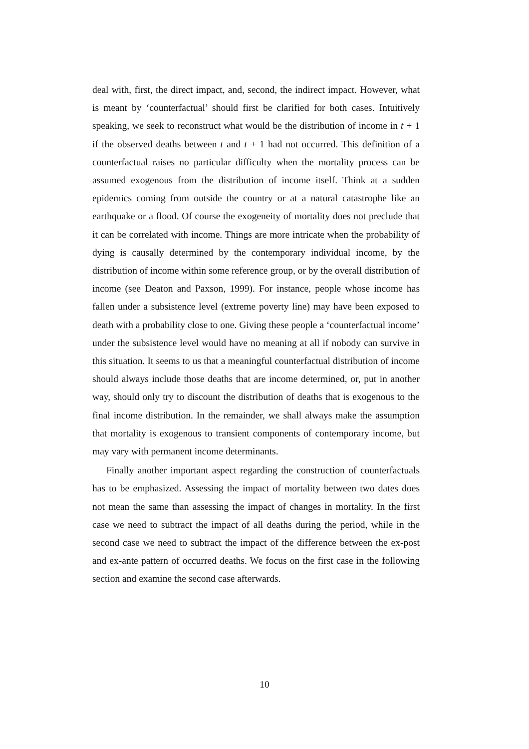deal with, first, the direct impact, and, second, the indirect impact. However, what is meant by ‘counterfactual’ should first be clarified for both cases. Intuitively speaking, we seek to reconstruct what would be the distribution of income in t + 1 if the observed deaths between t and t + 1 had not occurred. This definition of a counterfactual raises no particular difficulty when the mortality process can be assumed exogenous from the distribution of income itself. Think at a sudden epidemics coming from outside the country or at a natural catastrophe like an earthquake or a flood. Of course the exogeneity of mortality does not preclude that it can be correlated with income. Things are more intricate when the probability of dying is causally determined by the contemporary individual income, by the distribution of income within some reference group, or by the overall distribution of income (see Deaton and Paxson, 1999). For instance, people whose income has fallen under a subsistence level (extreme poverty line) may have been exposed to death with a probability close to one. Giving these people a ‘counterfactual income’ under the subsistence level would have no meaning at all if nobody can survive in this situation. It seems to us that a meaningful counterfactual distribution of income should always include those deaths that are income determined, or, put in another way, should only try to discount the distribution of deaths that is exogenous to the final income distribution. In the remainder, we shall always make the assumption that mortality is exogenous to transient components of contemporary income, but may vary with permanent income determinants.
Finally another important aspect regarding the construction of counterfactuals has to be emphasized. Assessing the impact of mortality between two dates does not mean the same than assessing the impact of changes in mortality. In the first case we need to subtract the impact of all deaths during the period, while in the second case we need to subtract the impact of the difference between the ex-post and ex-ante pattern of occurred deaths. We focus on the first case in the following section and examine the second case afterwards.
10